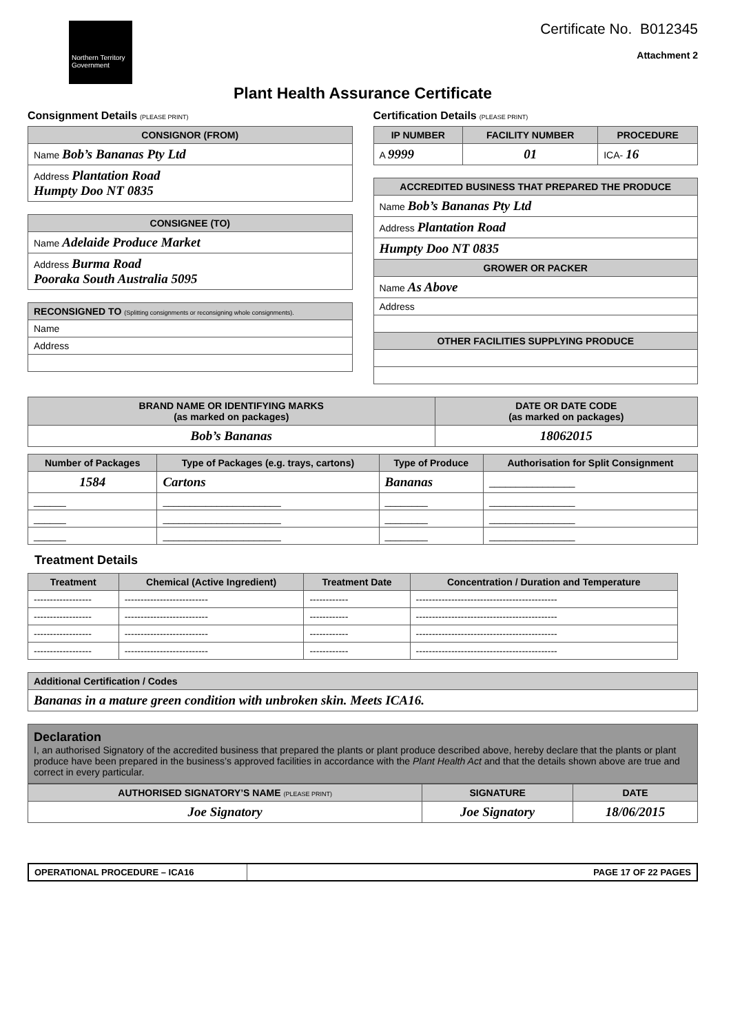Northern Territory Government
Certificate No. B012345
Attachment 2
Plant Health Assurance Certificate
Consignment Details (PLEASE PRINT)
| CONSIGNOR (FROM) |
| --- |
| Name Bob’s Bananas Pty Ltd |
| Address Plantation Road Humpty Doo NT 0835 |
| CONSIGNEE (TO) |
| --- |
| Name Adelaide Produce Market |
| Address Burma Road Pooraka South Australia 5095 |
| RECONSIGNED TO (Splitting consignments or reconsigning whole consignments). |
| --- |
| Name |
| Address |
Certification Details (PLEASE PRINT)
| IP NUMBER | FACILITY NUMBER | PROCEDURE |
| --- | --- | --- |
| A 9999 | 01 | ICA- 16 |
| ACCREDITED BUSINESS THAT PREPARED THE PRODUCE |
| --- |
| Name Bob’s Bananas Pty Ltd |
| Address Plantation Road |
| Humpty Doo NT 0835 |
| GROWER OR PACKER |
| Name As Above |
| Address |
| OTHER FACILITIES SUPPLYING PRODUCE |
| BRAND NAME OR IDENTIFYING MARKS (as marked on packages) | DATE OR DATE CODE (as marked on packages) |
| --- | --- |
| Bob’s Bananas | 18062015 |
| Number of Packages | Type of Packages (e.g. trays, cartons) | Type of Produce | Authorisation for Split Consignment |
| --- | --- | --- | --- |
| 1584 | Cartons | Bananas | ________________ |
| ______ | ______________________ | ________ | ________________ |
| ______ | ______________________ | ________ | ________________ |
| ______ | ______________________ | ________ | ________________ |
Treatment Details
| Treatment | Chemical (Active Ingredient) | Treatment Date | Concentration / Duration and Temperature |
| --- | --- | --- | --- |
| ------------------ | -------------------------- | ------------ | -------------------------------------------- |
| ------------------ | -------------------------- | ------------ | -------------------------------------------- |
| ------------------ | -------------------------- | ------------ | -------------------------------------------- |
| ------------------ | -------------------------- | ------------ | -------------------------------------------- |
| Additional Certification / Codes |
| --- |
| Bananas in a mature green condition with unbroken skin. Meets ICA16. |
Declaration
I, an authorised Signatory of the accredited business that prepared the plants or plant produce described above, hereby declare that the plants or plant produce have been prepared in the business’s approved facilities in accordance with the Plant Health Act and that the details shown above are true and correct in every particular.
| AUTHORISED SIGNATORY’S NAME (PLEASE PRINT) | SIGNATURE | DATE |
| --- | --- | --- |
| Joe Signatory | Joe Signatory | 18/06/2015 |
| OPERATIONAL PROCEDURE – ICA16 | PAGE 17 OF 22 PAGES |